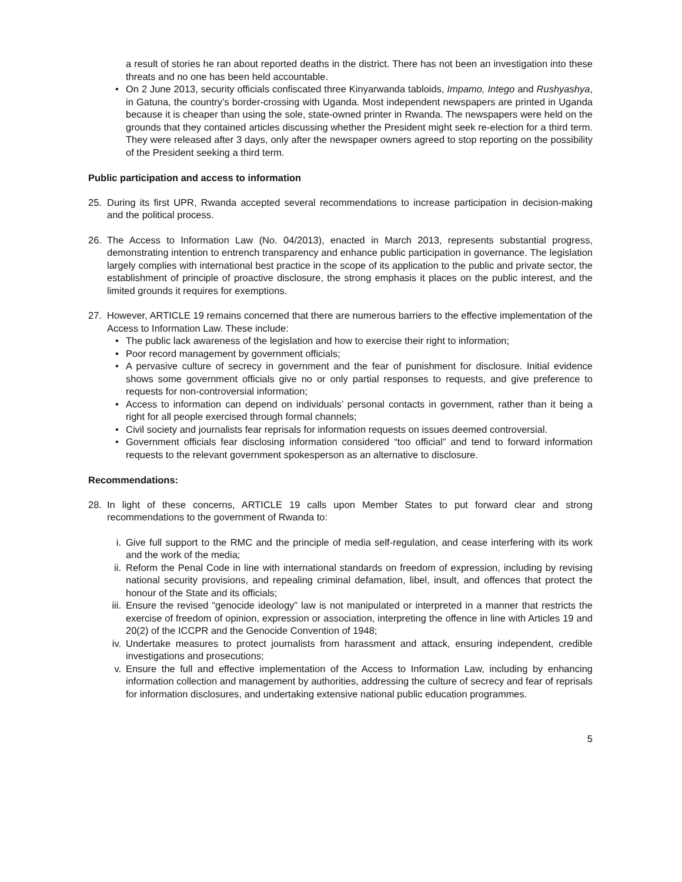a result of stories he ran about reported deaths in the district. There has not been an investigation into these threats and no one has been held accountable.
• On 2 June 2013, security officials confiscated three Kinyarwanda tabloids, Impamo, Intego and Rushyashya, in Gatuna, the country’s border-crossing with Uganda. Most independent newspapers are printed in Uganda because it is cheaper than using the sole, state-owned printer in Rwanda. The newspapers were held on the grounds that they contained articles discussing whether the President might seek re-election for a third term. They were released after 3 days, only after the newspaper owners agreed to stop reporting on the possibility of the President seeking a third term.
Public participation and access to information
25. During its first UPR, Rwanda accepted several recommendations to increase participation in decision-making and the political process.
26. The Access to Information Law (No. 04/2013), enacted in March 2013, represents substantial progress, demonstrating intention to entrench transparency and enhance public participation in governance. The legislation largely complies with international best practice in the scope of its application to the public and private sector, the establishment of principle of proactive disclosure, the strong emphasis it places on the public interest, and the limited grounds it requires for exemptions.
27. However, ARTICLE 19 remains concerned that there are numerous barriers to the effective implementation of the Access to Information Law. These include:
• The public lack awareness of the legislation and how to exercise their right to information;
• Poor record management by government officials;
• A pervasive culture of secrecy in government and the fear of punishment for disclosure. Initial evidence shows some government officials give no or only partial responses to requests, and give preference to requests for non-controversial information;
• Access to information can depend on individuals’ personal contacts in government, rather than it being a right for all people exercised through formal channels;
• Civil society and journalists fear reprisals for information requests on issues deemed controversial.
• Government officials fear disclosing information considered “too official” and tend to forward information requests to the relevant government spokesperson as an alternative to disclosure.
Recommendations:
28. In light of these concerns, ARTICLE 19 calls upon Member States to put forward clear and strong recommendations to the government of Rwanda to:
i. Give full support to the RMC and the principle of media self-regulation, and cease interfering with its work and the work of the media;
ii. Reform the Penal Code in line with international standards on freedom of expression, including by revising national security provisions, and repealing criminal defamation, libel, insult, and offences that protect the honour of the State and its officials;
iii. Ensure the revised “genocide ideology” law is not manipulated or interpreted in a manner that restricts the exercise of freedom of opinion, expression or association, interpreting the offence in line with Articles 19 and 20(2) of the ICCPR and the Genocide Convention of 1948;
iv. Undertake measures to protect journalists from harassment and attack, ensuring independent, credible investigations and prosecutions;
v. Ensure the full and effective implementation of the Access to Information Law, including by enhancing information collection and management by authorities, addressing the culture of secrecy and fear of reprisals for information disclosures, and undertaking extensive national public education programmes.
5